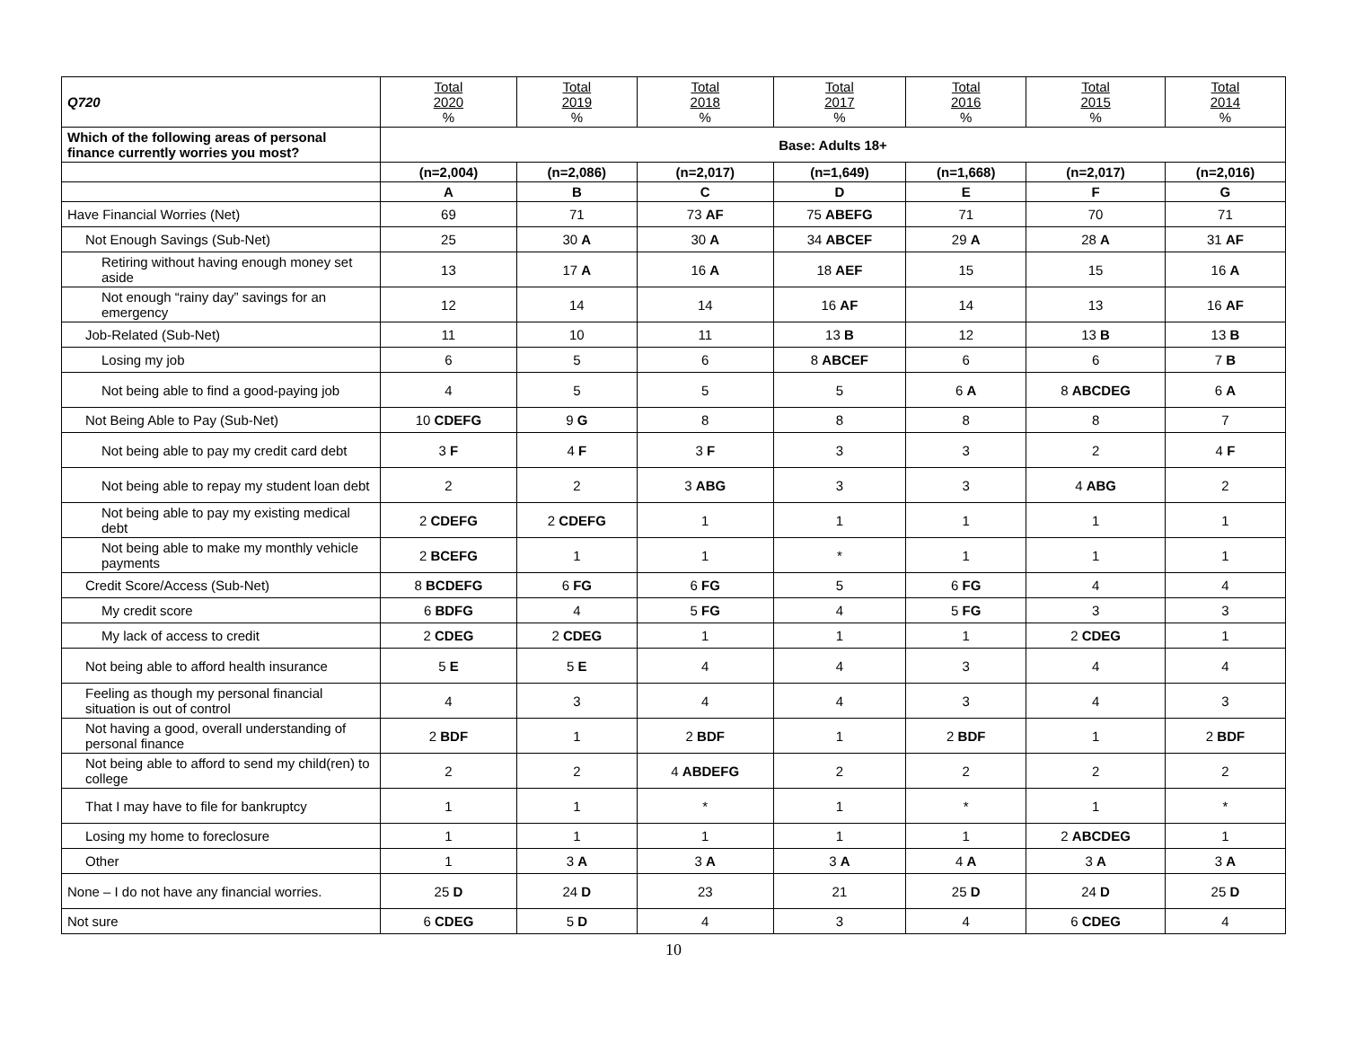| Q720 | Total 2020 % | Total 2019 % | Total 2018 % | Total 2017 % | Total 2016 % | Total 2015 % | Total 2014 % |
| --- | --- | --- | --- | --- | --- | --- | --- |
| Which of the following areas of personal finance currently worries you most? | Base: Adults 18+ | | | | | | |
| | (n=2,004) | (n=2,086) | (n=2,017) | (n=1,649) | (n=1,668) | (n=2,017) | (n=2,016) |
| | A | B | C | D | E | F | G |
| Have Financial Worries (Net) | 69 | 71 | 73 AF | 75 ABEFG | 71 | 70 | 71 |
| Not Enough Savings (Sub-Net) | 25 | 30 A | 30 A | 34 ABCEF | 29 A | 28 A | 31 AF |
| Retiring without having enough money set aside | 13 | 17 A | 16 A | 18 AEF | 15 | 15 | 16 A |
| Not enough “rainy day” savings for an emergency | 12 | 14 | 14 | 16 AF | 14 | 13 | 16 AF |
| Job-Related (Sub-Net) | 11 | 10 | 11 | 13 B | 12 | 13 B | 13 B |
| Losing my job | 6 | 5 | 6 | 8 ABCEF | 6 | 6 | 7 B |
| Not being able to find a good-paying job | 4 | 5 | 5 | 5 | 6 A | 8 ABCDEG | 6 A |
| Not Being Able to Pay (Sub-Net) | 10 CDEFG | 9 G | 8 | 8 | 8 | 8 | 7 |
| Not being able to pay my credit card debt | 3 F | 4 F | 3 F | 3 | 3 | 2 | 4 F |
| Not being able to repay my student loan debt | 2 | 2 | 3 ABG | 3 | 3 | 4 ABG | 2 |
| Not being able to pay my existing medical debt | 2 CDEFG | 2 CDEFG | 1 | 1 | 1 | 1 | 1 |
| Not being able to make my monthly vehicle payments | 2 BCEFG | 1 | 1 | * | 1 | 1 | 1 |
| Credit Score/Access (Sub-Net) | 8 BCDEFG | 6 FG | 6 FG | 5 | 6 FG | 4 | 4 |
| My credit score | 6 BDFG | 4 | 5 FG | 4 | 5 FG | 3 | 3 |
| My lack of access to credit | 2 CDEG | 2 CDEG | 1 | 1 | 1 | 2 CDEG | 1 |
| Not being able to afford health insurance | 5 E | 5 E | 4 | 4 | 3 | 4 | 4 |
| Feeling as though my personal financial situation is out of control | 4 | 3 | 4 | 4 | 3 | 4 | 3 |
| Not having a good, overall understanding of personal finance | 2 BDF | 1 | 2 BDF | 1 | 2 BDF | 1 | 2 BDF |
| Not being able to afford to send my child(ren) to college | 2 | 2 | 4 ABDEFG | 2 | 2 | 2 | 2 |
| That I may have to file for bankruptcy | 1 | 1 | * | 1 | * | 1 | * |
| Losing my home to foreclosure | 1 | 1 | 1 | 1 | 1 | 2 ABCDEG | 1 |
| Other | 1 | 3 A | 3 A | 3 A | 4 A | 3 A | 3 A |
| None – I do not have any financial worries. | 25 D | 24 D | 23 | 21 | 25 D | 24 D | 25 D |
| Not sure | 6 CDEG | 5 D | 4 | 3 | 4 | 6 CDEG | 4 |
10